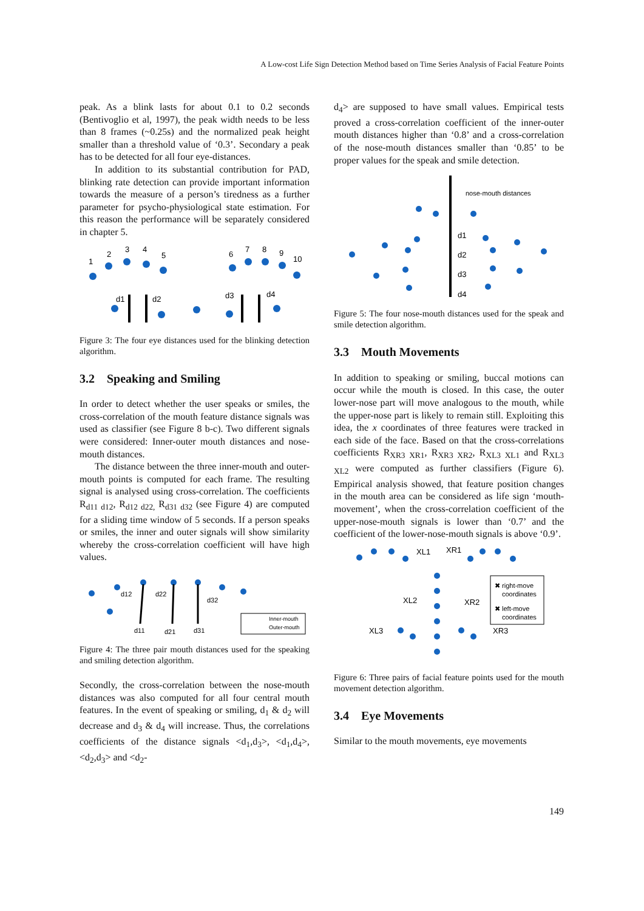A Low-cost Life Sign Detection Method based on Time Series Analysis of Facial Feature Points
peak. As a blink lasts for about 0.1 to 0.2 seconds (Bentivoglio et al, 1997), the peak width needs to be less than 8 frames (~0.25s) and the normalized peak height smaller than a threshold value of ‘0.3’. Secondary a peak has to be detected for all four eye-distances.
In addition to its substantial contribution for PAD, blinking rate detection can provide important information towards the measure of a person’s tiredness as a further parameter for psycho-physiological state estimation. For this reason the performance will be separately considered in chapter 5.
1
2
3
4
5
6
7
8
9
10
d1
d2
d3
d4
Figure 3: The four eye distances used for the blinking detection algorithm.
3.2 Speaking and Smiling
In order to detect whether the user speaks or smiles, the cross-correlation of the mouth feature distance signals was used as classifier (see Figure 8 b-c). Two different signals were considered: Inner-outer mouth distances and nose-mouth distances.
The distance between the three inner-mouth and outer-mouth points is computed for each frame. The resulting signal is analysed using cross-correlation. The coefficients R<sub>d11 d12</sub>, R<sub>d12 d22,</sub> R<sub>d31 d32</sub> (see Figure 4) are computed for a sliding time window of 5 seconds. If a person speaks or smiles, the inner and outer signals will show similarity whereby the cross-correlation coefficient will have high values.
d12
d22
d32
d11
d21
d31
Inner-mouth
Outer-mouth
Figure 4: The three pair mouth distances used for the speaking and smiling detection algorithm.
Secondly, the cross-correlation between the nose-mouth distances was also computed for all four central mouth features. In the event of speaking or smiling, d<sub>1</sub> & d<sub>2</sub> will decrease and d<sub>3</sub> & d<sub>4</sub> will increase. Thus, the correlations coefficients of the distance signals <d<sub>1</sub>,d<sub>3</sub>>, <d<sub>1</sub>,d<sub>4</sub>>, <d<sub>2</sub>,d<sub>3</sub>> and <d<sub>2</sub>-
d<sub>4</sub>> are supposed to have small values. Empirical tests proved a cross-correlation coefficient of the inner-outer mouth distances higher than ‘0.8’ and a cross-correlation of the nose-mouth distances smaller than ‘0.85’ to be proper values for the speak and smile detection.
nose-mouth distances
d1
d2
d3
d4
Figure 5: The four nose-mouth distances used for the speak and smile detection algorithm.
3.3 Mouth Movements
In addition to speaking or smiling, buccal motions can occur while the mouth is closed. In this case, the outer lower-nose part will move analogous to the mouth, while the upper-nose part is likely to remain still. Exploiting this idea, the x coordinates of three features were tracked in each side of the face. Based on that the cross-correlations coefficients R<sub>XR3 XR1</sub>, R<sub>XR3 XR2</sub>, R<sub>XL3 XL1</sub> and R<sub>XL3 XL2</sub> were computed as further classifiers (Figure 6). Empirical analysis showed, that feature position changes in the mouth area can be considered as life sign ‘mouth-movement’, when the cross-correlation coefficient of the upper-nose-mouth signals is lower than ‘0.7’ and the coefficient of the lower-nose-mouth signals is above ‘0.9’.
XL1
XR1
XL2
XR2
XL3
XR3
✖ right-move
coordinates
✖ left-move
coordinates
Figure 6: Three pairs of facial feature points used for the mouth movement detection algorithm.
3.4 Eye Movements
Similar to the mouth movements, eye movements
149